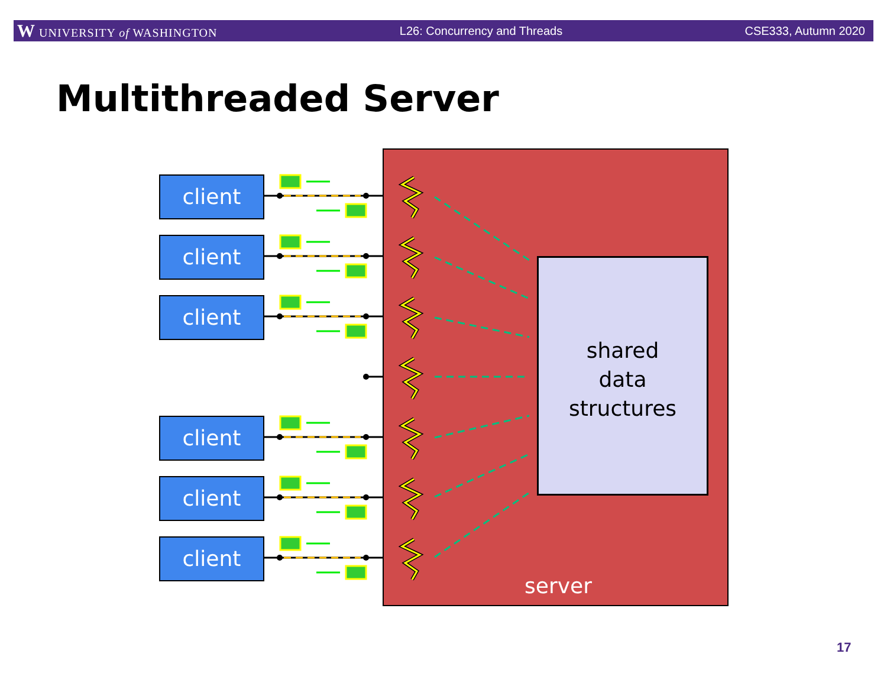W UNIVERSITY of WASHINGTON L26: Concurrency and Threads CSE333, Autumn 2020
Multithreaded Server
client
client
client
client
client
client
shared
data
structures
server
17